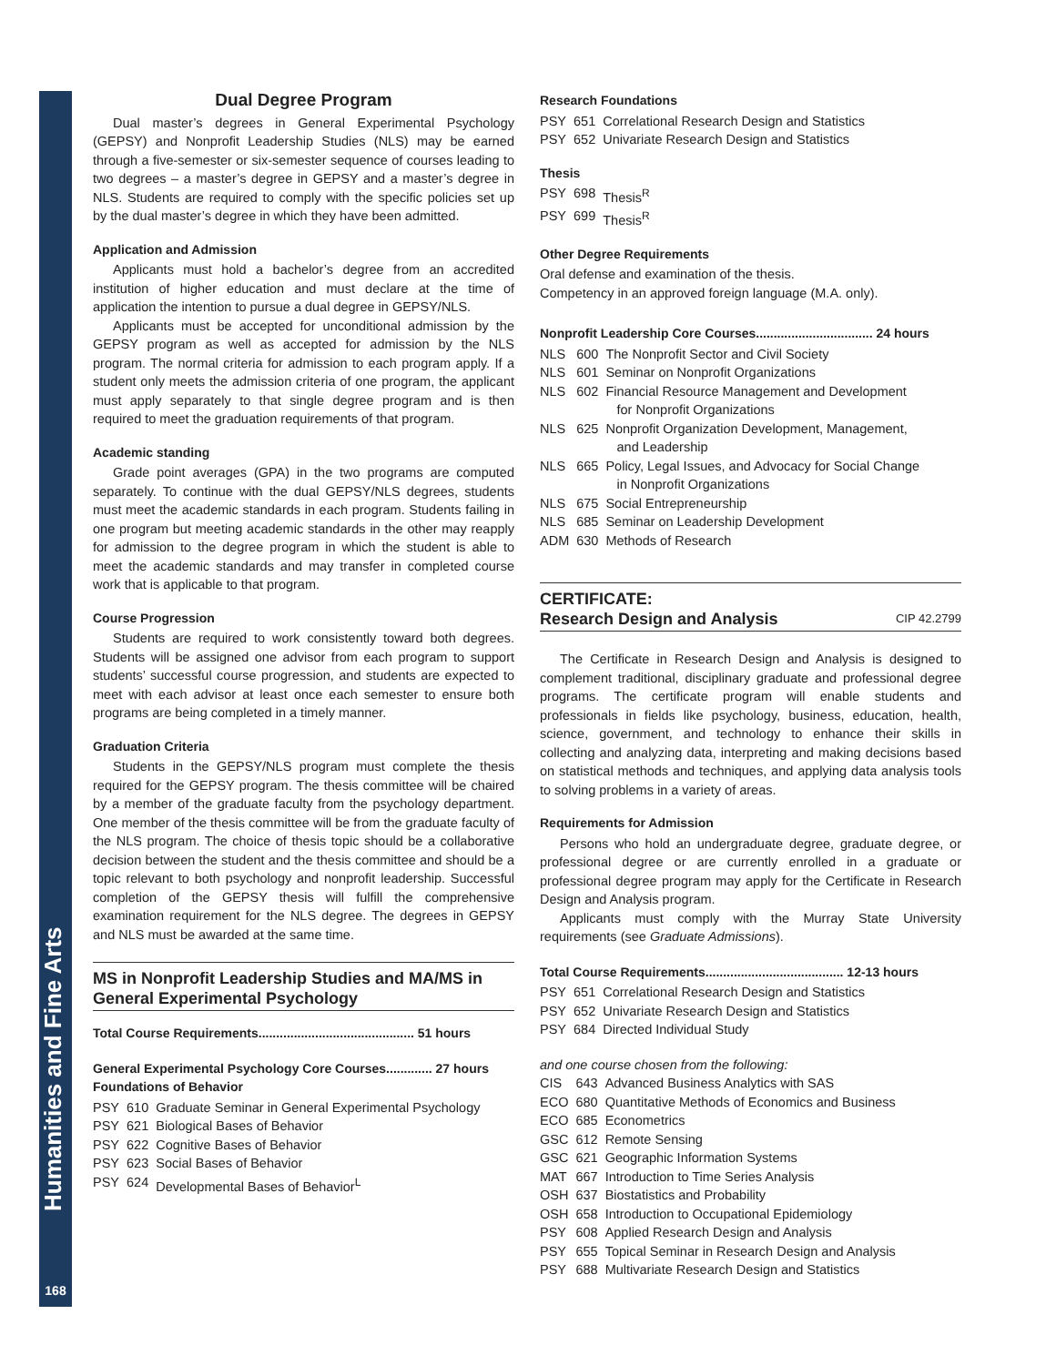Humanities and Fine Arts
168
Dual Degree Program
Dual master’s degrees in General Experimental Psychology (GEPSY) and Nonprofit Leadership Studies (NLS) may be earned through a five-semester or six-semester sequence of courses leading to two degrees – a master’s degree in GEPSY and a master’s degree in NLS. Students are required to comply with the specific policies set up by the dual master’s degree in which they have been admitted.
Application and Admission
Applicants must hold a bachelor’s degree from an accredited institution of higher education and must declare at the time of application the intention to pursue a dual degree in GEPSY/NLS.
Applicants must be accepted for unconditional admission by the GEPSY program as well as accepted for admission by the NLS program. The normal criteria for admission to each program apply. If a student only meets the admission criteria of one program, the applicant must apply separately to that single degree program and is then required to meet the graduation requirements of that program.
Academic standing
Grade point averages (GPA) in the two programs are computed separately. To continue with the dual GEPSY/NLS degrees, students must meet the academic standards in each program. Students failing in one program but meeting academic standards in the other may reapply for admission to the degree program in which the student is able to meet the academic standards and may transfer in completed course work that is applicable to that program.
Course Progression
Students are required to work consistently toward both degrees. Students will be assigned one advisor from each program to support students’ successful course progression, and students are expected to meet with each advisor at least once each semester to ensure both programs are being completed in a timely manner.
Graduation Criteria
Students in the GEPSY/NLS program must complete the thesis required for the GEPSY program. The thesis committee will be chaired by a member of the graduate faculty from the psychology department. One member of the thesis committee will be from the graduate faculty of the NLS program. The choice of thesis topic should be a collaborative decision between the student and the thesis committee and should be a topic relevant to both psychology and nonprofit leadership. Successful completion of the GEPSY thesis will fulfill the comprehensive examination requirement for the NLS degree. The degrees in GEPSY and NLS must be awarded at the same time.
MS in Nonprofit Leadership Studies and MA/MS in General Experimental Psychology
Total Course Requirements............................................ 51 hours
General Experimental Psychology Core Courses............. 27 hours
Foundations of Behavior
| PSY | 610 | Graduate Seminar in General Experimental Psychology |
| PSY | 621 | Biological Bases of Behavior |
| PSY | 622 | Cognitive Bases of Behavior |
| PSY | 623 | Social Bases of Behavior |
| PSY | 624 | Developmental Bases of Behavior<sup>L</sup> |
Research Foundations
| PSY | 651 | Correlational Research Design and Statistics |
| PSY | 652 | Univariate Research Design and Statistics |
Thesis
| PSY | 698 | Thesis<sup>R</sup> |
| PSY | 699 | Thesis<sup>R</sup> |
Other Degree Requirements
Oral defense and examination of the thesis.
Competency in an approved foreign language (M.A. only).
Nonprofit Leadership Core Courses................................. 24 hours
| NLS | 600 | The Nonprofit Sector and Civil Society |
| NLS | 601 | Seminar on Nonprofit Organizations |
| NLS | 602 | Financial Resource Management and Development for Nonprofit Organizations |
| NLS | 625 | Nonprofit Organization Development, Management, and Leadership |
| NLS | 665 | Policy, Legal Issues, and Advocacy for Social Change in Nonprofit Organizations |
| NLS | 675 | Social Entrepreneurship |
| NLS | 685 | Seminar on Leadership Development |
| ADM | 630 | Methods of Research |
CERTIFICATE:
Research Design and Analysis CIP 42.2799
The Certificate in Research Design and Analysis is designed to complement traditional, disciplinary graduate and professional degree programs. The certificate program will enable students and professionals in fields like psychology, business, education, health, science, government, and technology to enhance their skills in collecting and analyzing data, interpreting and making decisions based on statistical methods and techniques, and applying data analysis tools to solving problems in a variety of areas.
Requirements for Admission
Persons who hold an undergraduate degree, graduate degree, or professional degree or are currently enrolled in a graduate or professional degree program may apply for the Certificate in Research Design and Analysis program.
Applicants must comply with the Murray State University requirements (see Graduate Admissions).
Total Course Requirements....................................... 12-13 hours
| PSY | 651 | Correlational Research Design and Statistics |
| PSY | 652 | Univariate Research Design and Statistics |
| PSY | 684 | Directed Individual Study |
and one course chosen from the following:
| CIS | 643 | Advanced Business Analytics with SAS |
| ECO | 680 | Quantitative Methods of Economics and Business |
| ECO | 685 | Econometrics |
| GSC | 612 | Remote Sensing |
| GSC | 621 | Geographic Information Systems |
| MAT | 667 | Introduction to Time Series Analysis |
| OSH | 637 | Biostatistics and Probability |
| OSH | 658 | Introduction to Occupational Epidemiology |
| PSY | 608 | Applied Research Design and Analysis |
| PSY | 655 | Topical Seminar in Research Design and Analysis |
| PSY | 688 | Multivariate Research Design and Statistics |